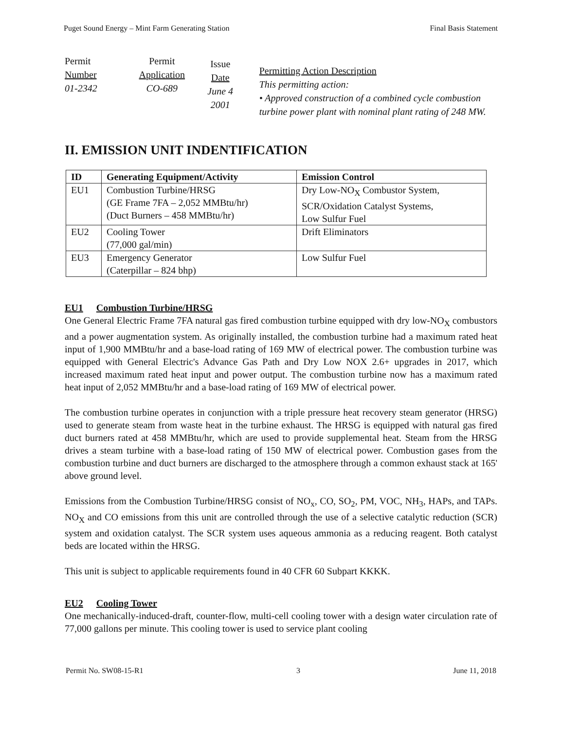Puget Sound Energy – Mint Farm Generating Station Final Basis Statement
| Permit Number 01-2342 | Permit Application CO-689 | Issue Date June 4 2001 | Permitting Action Description This permitting action: • Approved construction of a combined cycle combustion turbine power plant with nominal plant rating of 248 MW. |
II. EMISSION UNIT INDENTIFICATION
| ID | Generating Equipment/Activity | Emission Control |
| --- | --- | --- |
| EU1 | Combustion Turbine/HRSG (GE Frame 7FA – 2,052 MMBtu/hr) (Duct Burners – 458 MMBtu/hr) | Dry Low-NO<sub>X</sub> Combustor System, SCR/Oxidation Catalyst Systems, Low Sulfur Fuel |
| EU2 | Cooling Tower (77,000 gal/min) | Drift Eliminators |
| EU3 | Emergency Generator (Caterpillar – 824 bhp) | Low Sulfur Fuel |
EU1 Combustion Turbine/HRSG
One General Electric Frame 7FA natural gas fired combustion turbine equipped with dry low-NO<sub>X</sub> combustors and a power augmentation system. As originally installed, the combustion turbine had a maximum rated heat input of 1,900 MMBtu/hr and a base-load rating of 169 MW of electrical power. The combustion turbine was equipped with General Electric's Advance Gas Path and Dry Low NOX 2.6+ upgrades in 2017, which increased maximum rated heat input and power output. The combustion turbine now has a maximum rated heat input of 2,052 MMBtu/hr and a base-load rating of 169 MW of electrical power.
The combustion turbine operates in conjunction with a triple pressure heat recovery steam generator (HRSG) used to generate steam from waste heat in the turbine exhaust. The HRSG is equipped with natural gas fired duct burners rated at 458 MMBtu/hr, which are used to provide supplemental heat. Steam from the HRSG drives a steam turbine with a base-load rating of 150 MW of electrical power. Combustion gases from the combustion turbine and duct burners are discharged to the atmosphere through a common exhaust stack at 165' above ground level.
Emissions from the Combustion Turbine/HRSG consist of NO<sub>x</sub>, CO, SO<sub>2</sub>, PM, VOC, NH<sub>3</sub>, HAPs, and TAPs. NO<sub>X</sub> and CO emissions from this unit are controlled through the use of a selective catalytic reduction (SCR) system and oxidation catalyst. The SCR system uses aqueous ammonia as a reducing reagent. Both catalyst beds are located within the HRSG.
This unit is subject to applicable requirements found in 40 CFR 60 Subpart KKKK.
EU2 Cooling Tower
One mechanically-induced-draft, counter-flow, multi-cell cooling tower with a design water circulation rate of 77,000 gallons per minute. This cooling tower is used to service plant cooling
Permit No. SW08-15-R1 3 June 11, 2018